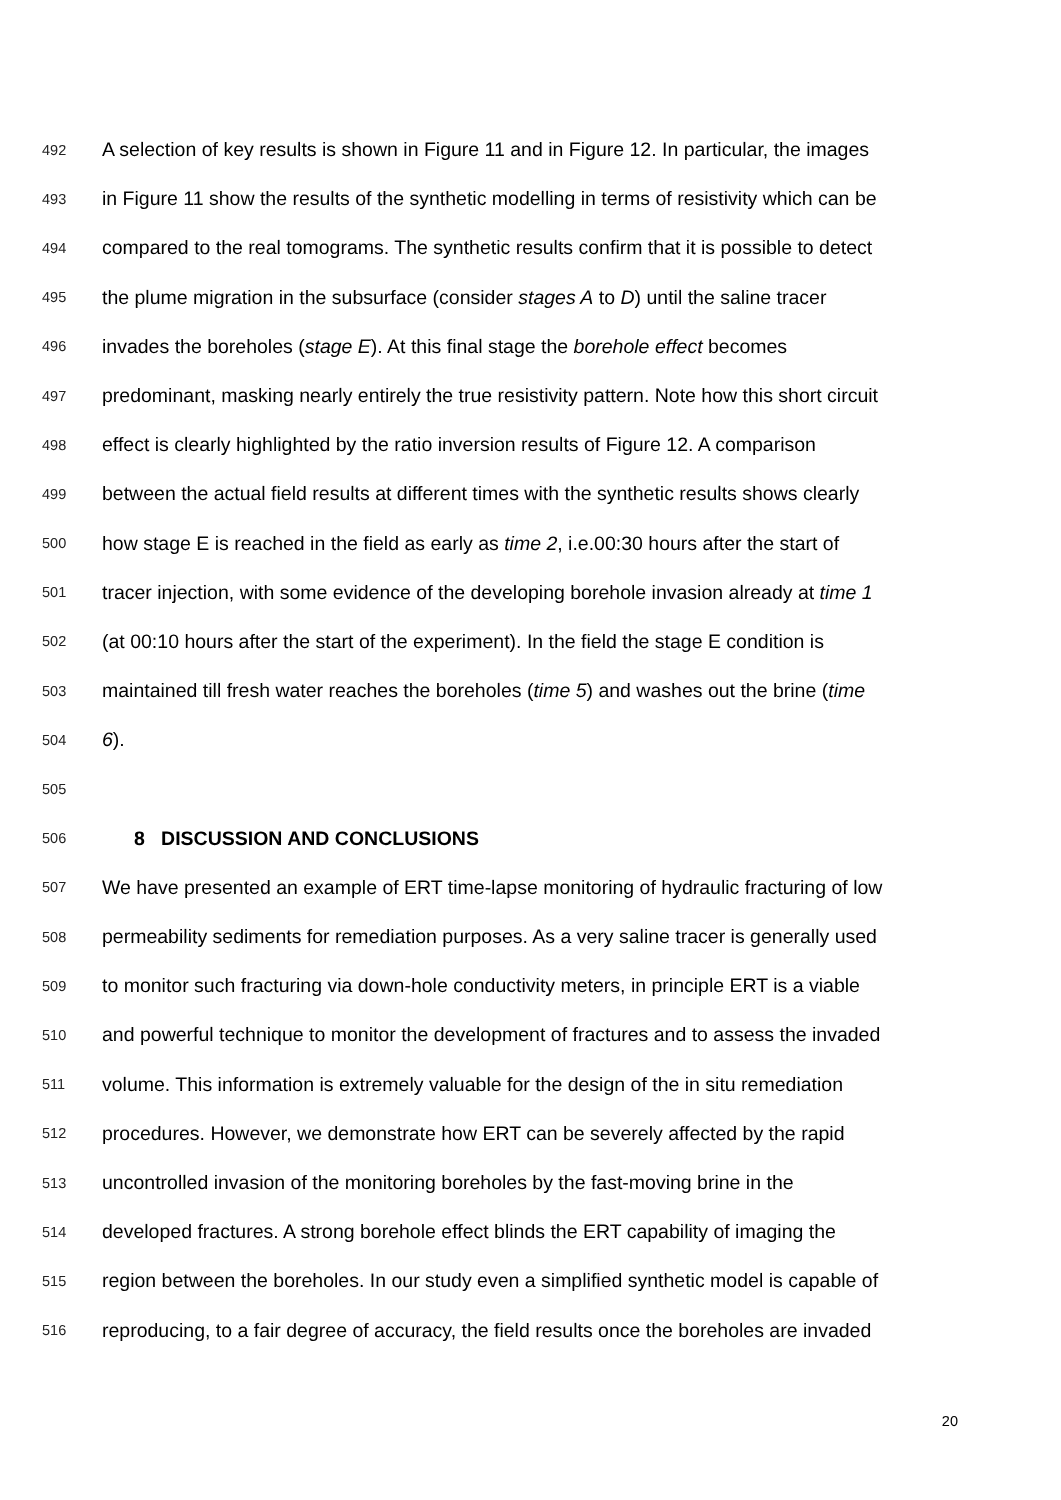492 A selection of key results is shown in Figure 11 and in Figure 12. In particular, the images
493 in Figure 11 show the results of the synthetic modelling in terms of resistivity which can be
494 compared to the real tomograms. The synthetic results confirm that it is possible to detect
495 the plume migration in the subsurface (consider stages A to D) until the saline tracer
496 invades the boreholes (stage E). At this final stage the borehole effect becomes
497 predominant, masking nearly entirely the true resistivity pattern. Note how this short circuit
498 effect is clearly highlighted by the ratio inversion results of Figure 12. A comparison
499 between the actual field results at different times with the synthetic results shows clearly
500 how stage E is reached in the field as early as time 2, i.e.00:30 hours after the start of
501 tracer injection, with some evidence of the developing borehole invasion already at time 1
502 (at 00:10 hours after the start of the experiment). In the field the stage E condition is
503 maintained till fresh water reaches the boreholes (time 5) and washes out the brine (time
504 6).
505
506 8 DISCUSSION AND CONCLUSIONS
507 We have presented an example of ERT time-lapse monitoring of hydraulic fracturing of low
508 permeability sediments for remediation purposes. As a very saline tracer is generally used
509 to monitor such fracturing via down-hole conductivity meters, in principle ERT is a viable
510 and powerful technique to monitor the development of fractures and to assess the invaded
511 volume. This information is extremely valuable for the design of the in situ remediation
512 procedures. However, we demonstrate how ERT can be severely affected by the rapid
513 uncontrolled invasion of the monitoring boreholes by the fast-moving brine in the
514 developed fractures. A strong borehole effect blinds the ERT capability of imaging the
515 region between the boreholes. In our study even a simplified synthetic model is capable of
516 reproducing, to a fair degree of accuracy, the field results once the boreholes are invaded
20